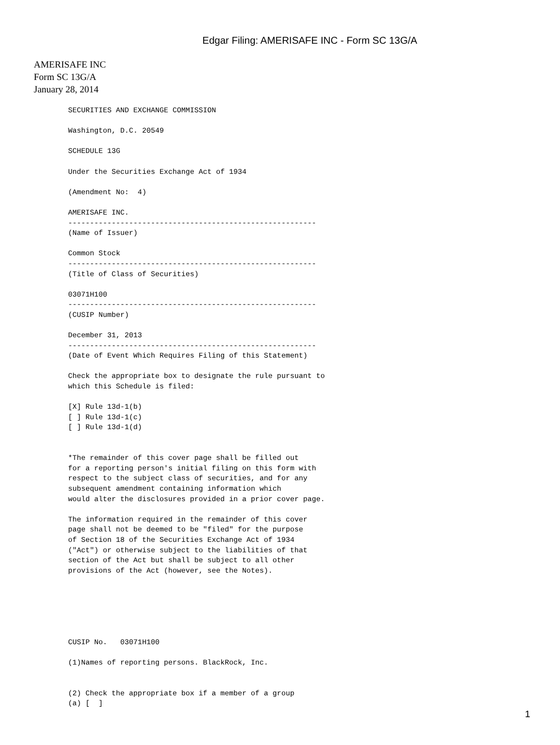Edgar Filing: AMERISAFE INC - Form SC 13G/A
AMERISAFE INC
Form SC 13G/A
January 28, 2014
SECURITIES AND EXCHANGE COMMISSION

Washington, D.C. 20549

SCHEDULE 13G

Under the Securities Exchange Act of 1934

(Amendment No:  4)

AMERISAFE INC.
---------------------------------------------------------
(Name of Issuer)

Common Stock
---------------------------------------------------------
(Title of Class of Securities)

03071H100
---------------------------------------------------------
(CUSIP Number)

December 31, 2013
---------------------------------------------------------
(Date of Event Which Requires Filing of this Statement)

Check the appropriate box to designate the rule pursuant to
which this Schedule is filed:

[X] Rule 13d-1(b)
[ ] Rule 13d-1(c)
[ ] Rule 13d-1(d)


*The remainder of this cover page shall be filled out
for a reporting person's initial filing on this form with
respect to the subject class of securities, and for any
subsequent amendment containing information which
would alter the disclosures provided in a prior cover page.

The information required in the remainder of this cover
page shall not be deemed to be "filed" for the purpose
of Section 18 of the Securities Exchange Act of 1934
("Act") or otherwise subject to the liabilities of that
section of the Act but shall be subject to all other
provisions of the Act (however, see the Notes).






CUSIP No.   03071H100

(1)Names of reporting persons. BlackRock, Inc.


(2) Check the appropriate box if a member of a group
(a) [  ]
1